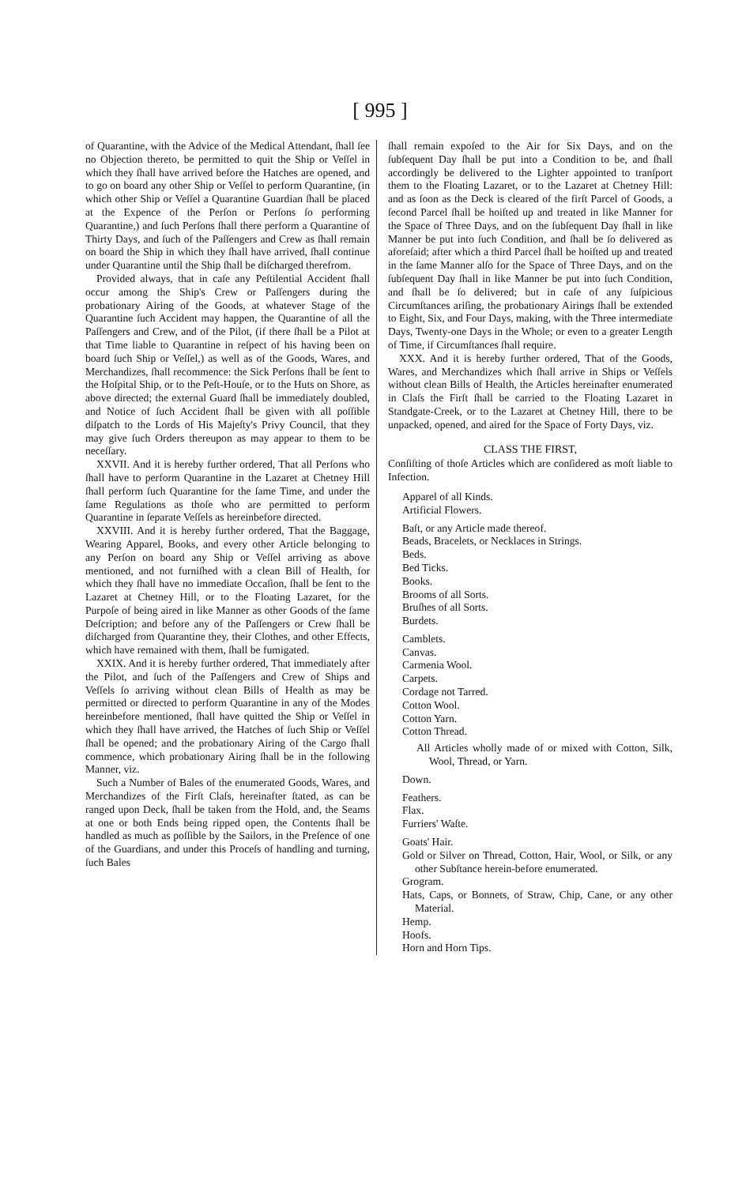[ 995 ]
of Quarantine, with the Advice of the Medical Attendant, ſhall ſee no Objection thereto, be permitted to quit the Ship or Veſſel in which they ſhall have arrived before the Hatches are opened, and to go on board any other Ship or Veſſel to perform Quarantine, (in which other Ship or Veſſel a Quarantine Guardian ſhall be placed at the Expence of the Perſon or Perſons ſo performing Quarantine,) and ſuch Perſons ſhall there perform a Quarantine of Thirty Days, and ſuch of the Paſſengers and Crew as ſhall remain on board the Ship in which they ſhall have arrived, ſhall continue under Quarantine until the Ship ſhall be diſcharged therefrom.
Provided always, that in caſe any Peſtilential Accident ſhall occur among the Ship's Crew or Paſſengers during the probationary Airing of the Goods, at whatever Stage of the Quarantine ſuch Accident may happen, the Quarantine of all the Paſſengers and Crew, and of the Pilot, (if there ſhall be a Pilot at that Time liable to Quarantine in reſpect of his having been on board ſuch Ship or Veſſel,) as well as of the Goods, Wares, and Merchandizes, ſhall recommence: the Sick Perſons ſhall be ſent to the Hoſpital Ship, or to the Peſt-Houſe, or to the Huts on Shore, as above directed; the external Guard ſhall be immediately doubled, and Notice of ſuch Accident ſhall be given with all poſſible diſpatch to the Lords of His Majeſty's Privy Council, that they may give ſuch Orders thereupon as may appear to them to be neceſſary.
XXVII. And it is hereby further ordered, That all Perſons who ſhall have to perform Quarantine in the Lazaret at Chetney Hill ſhall perform ſuch Quarantine for the ſame Time, and under the ſame Regulations as thoſe who are permitted to perform Quarantine in ſeparate Veſſels as hereinbefore directed.
XXVIII. And it is hereby further ordered, That the Baggage, Wearing Apparel, Books, and every other Article belonging to any Perſon on board any Ship or Veſſel arriving as above mentioned, and not furniſhed with a clean Bill of Health, for which they ſhall have no immediate Occaſion, ſhall be ſent to the Lazaret at Chetney Hill, or to the Floating Lazaret, for the Purpoſe of being aired in like Manner as other Goods of the ſame Deſcription; and before any of the Paſſengers or Crew ſhall be diſcharged from Quarantine they, their Clothes, and other Effects, which have remained with them, ſhall be fumigated.
XXIX. And it is hereby further ordered, That immediately after the Pilot, and ſuch of the Paſſengers and Crew of Ships and Veſſels ſo arriving without clean Bills of Health as may be permitted or directed to perform Quarantine in any of the Modes hereinbefore mentioned, ſhall have quitted the Ship or Veſſel in which they ſhall have arrived, the Hatches of ſuch Ship or Veſſel ſhall be opened; and the probationary Airing of the Cargo ſhall commence, which probationary Airing ſhall be in the following Manner, viz.
Such a Number of Bales of the enumerated Goods, Wares, and Merchandizes of the Firſt Claſs, hereinafter ſtated, as can be ranged upon Deck, ſhall be taken from the Hold, and, the Seams at one or both Ends being ripped open, the Contents ſhall be handled as much as poſſible by the Sailors, in the Preſence of one of the Guardians, and under this Proceſs of handling and turning, ſuch Bales
ſhall remain expoſed to the Air for Six Days, and on the ſubſequent Day ſhall be put into a Condition to be, and ſhall accordingly be delivered to the Lighter appointed to tranſport them to the Floating Lazaret, or to the Lazaret at Chetney Hill: and as ſoon as the Deck is cleared of the firſt Parcel of Goods, a ſecond Parcel ſhall be hoiſted up and treated in like Manner for the Space of Three Days, and on the ſubſequent Day ſhall in like Manner be put into ſuch Condition, and ſhall be ſo delivered as aforeſaid; after which a third Parcel ſhall be hoiſted up and treated in the ſame Manner alſo for the Space of Three Days, and on the ſubſequent Day ſhall in like Manner be put into ſuch Condition, and ſhall be ſo delivered; but in caſe of any ſuſpicious Circumſtances ariſing, the probationary Airings ſhall be extended to Eight, Six, and Four Days, making, with the Three intermediate Days, Twenty-one Days in the Whole; or even to a greater Length of Time, if Circumſtances ſhall require.
XXX. And it is hereby further ordered, That of the Goods, Wares, and Merchandizes which ſhall arrive in Ships or Veſſels without clean Bills of Health, the Articles hereinafter enumerated in Claſs the Firſt ſhall be carried to the Floating Lazaret in Standgate-Creek, or to the Lazaret at Chetney Hill, there to be unpacked, opened, and aired for the Space of Forty Days, viz.
CLASS THE FIRST,
Conſiſting of thoſe Articles which are conſidered as moſt liable to Infection.
Apparel of all Kinds.
Artificial Flowers.
Baſt, or any Article made thereof.
Beads, Bracelets, or Necklaces in Strings.
Beds.
Bed Ticks.
Books.
Brooms of all Sorts.
Bruſhes of all Sorts.
Burdets.
Camblets.
Canvas.
Carmenia Wool.
Carpets.
Cordage not Tarred.
Cotton Wool.
Cotton Yarn.
Cotton Thread.
All Articles wholly made of or mixed with Cotton, Silk, Wool, Thread, or Yarn.
Down.
Feathers.
Flax.
Furriers' Waſte.
Goats' Hair.
Gold or Silver on Thread, Cotton, Hair, Wool, or Silk, or any other Subſtance herein-before enumerated.
Grogram.
Hats, Caps, or Bonnets, of Straw, Chip, Cane, or any other Material.
Hemp.
Hoofs.
Horn and Horn Tips.